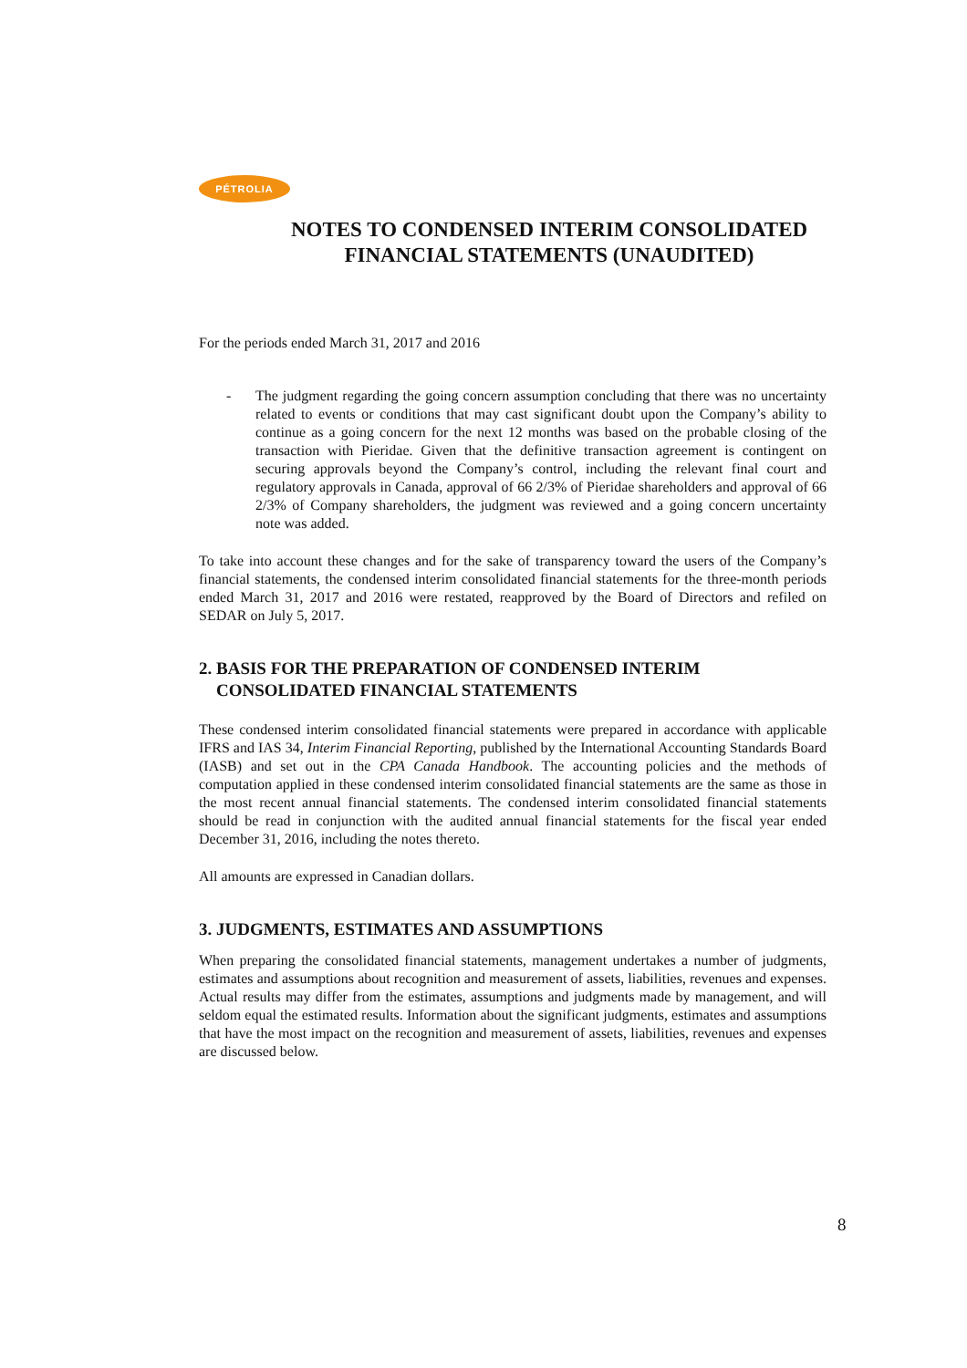PÉTROLIA
NOTES TO CONDENSED INTERIM CONSOLIDATED FINANCIAL STATEMENTS (UNAUDITED)
For the periods ended March 31, 2017 and 2016
- The judgment regarding the going concern assumption concluding that there was no uncertainty related to events or conditions that may cast significant doubt upon the Company’s ability to continue as a going concern for the next 12 months was based on the probable closing of the transaction with Pieridae. Given that the definitive transaction agreement is contingent on securing approvals beyond the Company’s control, including the relevant final court and regulatory approvals in Canada, approval of 66 2/3% of Pieridae shareholders and approval of 66 2/3% of Company shareholders, the judgment was reviewed and a going concern uncertainty note was added.
To take into account these changes and for the sake of transparency toward the users of the Company’s financial statements, the condensed interim consolidated financial statements for the three-month periods ended March 31, 2017 and 2016 were restated, reapproved by the Board of Directors and refiled on SEDAR on July 5, 2017.
2. BASIS FOR THE PREPARATION OF CONDENSED INTERIM
CONSOLIDATED FINANCIAL STATEMENTS
These condensed interim consolidated financial statements were prepared in accordance with applicable IFRS and IAS 34, Interim Financial Reporting, published by the International Accounting Standards Board (IASB) and set out in the CPA Canada Handbook. The accounting policies and the methods of computation applied in these condensed interim consolidated financial statements are the same as those in the most recent annual financial statements. The condensed interim consolidated financial statements should be read in conjunction with the audited annual financial statements for the fiscal year ended December 31, 2016, including the notes thereto.
All amounts are expressed in Canadian dollars.
3. JUDGMENTS, ESTIMATES AND ASSUMPTIONS
When preparing the consolidated financial statements, management undertakes a number of judgments, estimates and assumptions about recognition and measurement of assets, liabilities, revenues and expenses. Actual results may differ from the estimates, assumptions and judgments made by management, and will seldom equal the estimated results. Information about the significant judgments, estimates and assumptions that have the most impact on the recognition and measurement of assets, liabilities, revenues and expenses are discussed below.
8